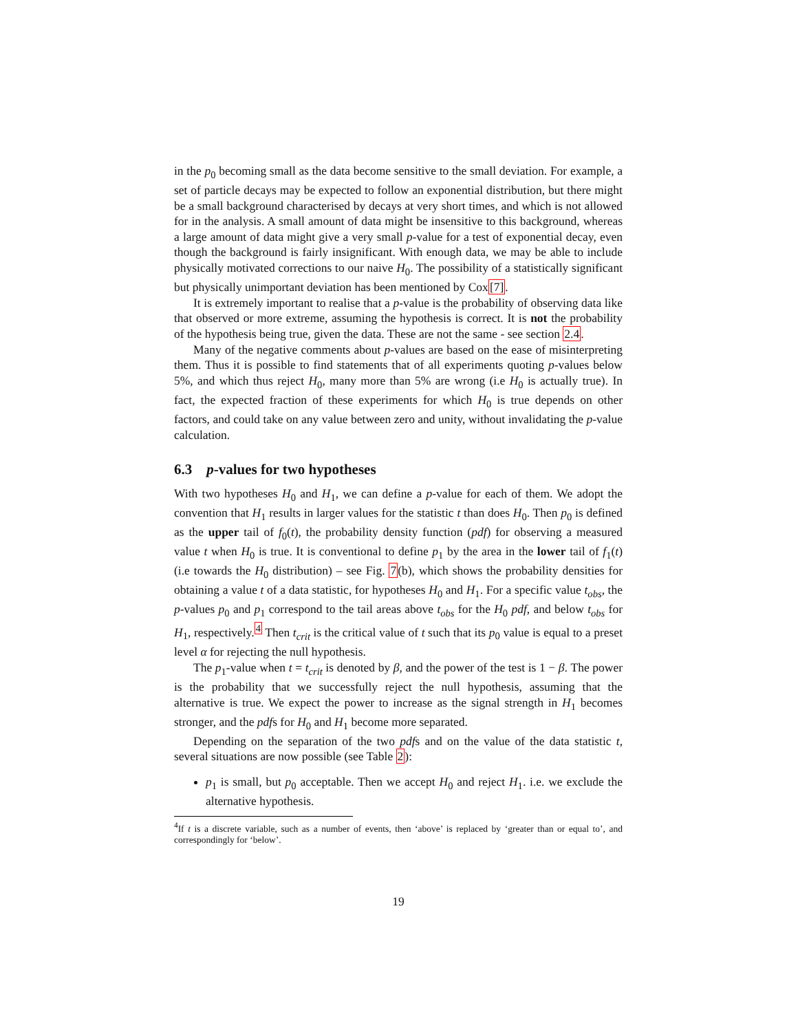in the p<sub>0</sub> becoming small as the data become sensitive to the small deviation. For example, a set of particle decays may be expected to follow an exponential distribution, but there might be a small background characterised by decays at very short times, and which is not allowed for in the analysis. A small amount of data might be insensitive to this background, whereas a large amount of data might give a very small p-value for a test of exponential decay, even though the background is fairly insignificant. With enough data, we may be able to include physically motivated corrections to our naive H<sub>0</sub>. The possibility of a statistically significant but physically unimportant deviation has been mentioned by Cox[7].
It is extremely important to realise that a p-value is the probability of observing data like that observed or more extreme, assuming the hypothesis is correct. It is not the probability of the hypothesis being true, given the data. These are not the same - see section 2.4.
Many of the negative comments about p-values are based on the ease of misinterpreting them. Thus it is possible to find statements that of all experiments quoting p-values below 5%, and which thus reject H<sub>0</sub>, many more than 5% are wrong (i.e H<sub>0</sub> is actually true). In fact, the expected fraction of these experiments for which H<sub>0</sub> is true depends on other factors, and could take on any value between zero and unity, without invalidating the p-value calculation.
6.3 p-values for two hypotheses
With two hypotheses H<sub>0</sub> and H<sub>1</sub>, we can define a p-value for each of them. We adopt the convention that H<sub>1</sub> results in larger values for the statistic t than does H<sub>0</sub>. Then p<sub>0</sub> is defined as the upper tail of f<sub>0</sub>(t), the probability density function (pdf) for observing a measured value t when H<sub>0</sub> is true. It is conventional to define p<sub>1</sub> by the area in the lower tail of f<sub>1</sub>(t) (i.e towards the H<sub>0</sub> distribution) – see Fig. 7(b), which shows the probability densities for obtaining a value t of a data statistic, for hypotheses H<sub>0</sub> and H<sub>1</sub>. For a specific value t<sub>obs</sub>, the p-values p<sub>0</sub> and p<sub>1</sub> correspond to the tail areas above t<sub>obs</sub> for the H<sub>0</sub> pdf, and below t<sub>obs</sub> for H<sub>1</sub>, respectively.<sup>4</sup> Then t<sub>crit</sub> is the critical value of t such that its p<sub>0</sub> value is equal to a preset level α for rejecting the null hypothesis.
The p<sub>1</sub>-value when t = t<sub>crit</sub> is denoted by β, and the power of the test is 1 − β. The power is the probability that we successfully reject the null hypothesis, assuming that the alternative is true. We expect the power to increase as the signal strength in H<sub>1</sub> becomes stronger, and the pdfs for H<sub>0</sub> and H<sub>1</sub> become more separated.
Depending on the separation of the two pdfs and on the value of the data statistic t, several situations are now possible (see Table 2):
p<sub>1</sub> is small, but p<sub>0</sub> acceptable. Then we accept H<sub>0</sub> and reject H<sub>1</sub>. i.e. we exclude the alternative hypothesis.
<sup>4</sup> If t is a discrete variable, such as a number of events, then ‘above’ is replaced by ‘greater than or equal to’, and correspondingly for ‘below’.
19